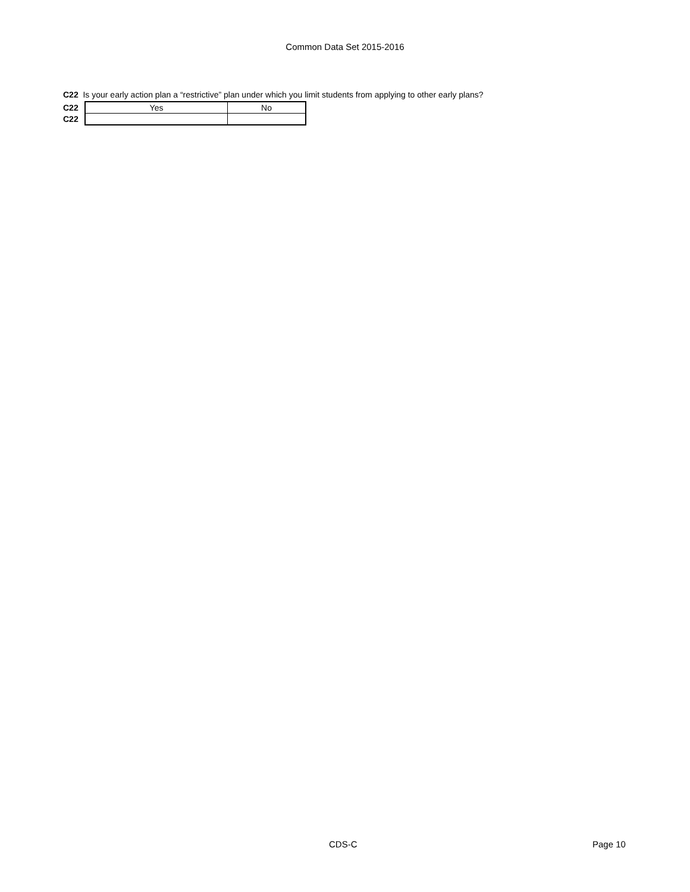Common Data Set 2015-2016
C22 Is your early action plan a “restrictive” plan under which you limit students from applying to other early plans?
| C22 | Yes | No |
| C22 | | |
CDS-C Page 10